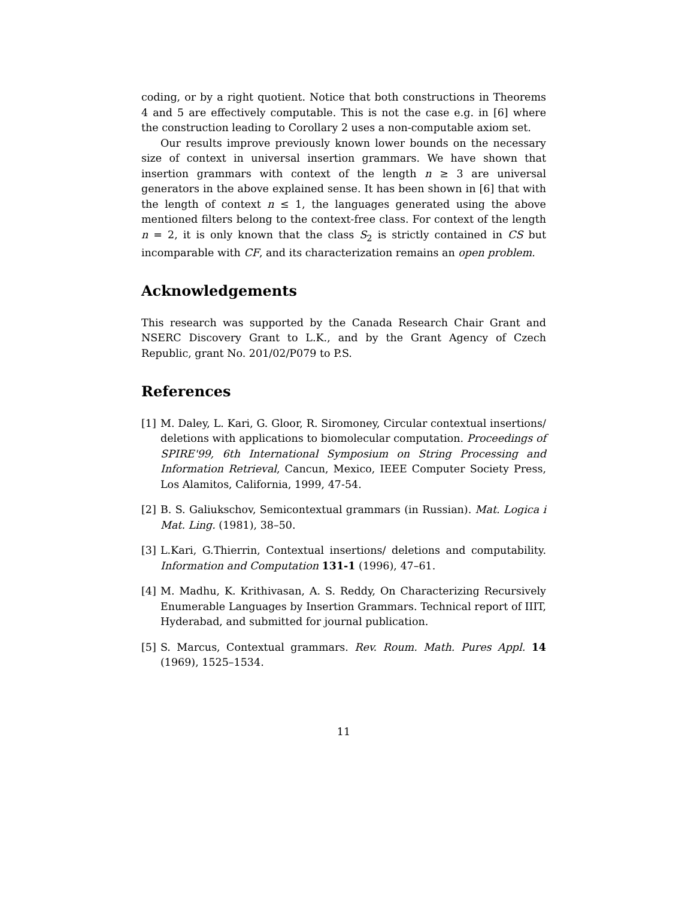coding, or by a right quotient. Notice that both constructions in Theorems 4 and 5 are effectively computable. This is not the case e.g. in [6] where the construction leading to Corollary 2 uses a non-computable axiom set.
Our results improve previously known lower bounds on the necessary size of context in universal insertion grammars. We have shown that insertion grammars with context of the length n ≥ 3 are universal generators in the above explained sense. It has been shown in [6] that with the length of context n ≤ 1, the languages generated using the above mentioned filters belong to the context-free class. For context of the length n = 2, it is only known that the class S<sub>2</sub> is strictly contained in CS but incomparable with CF, and its characterization remains an open problem.
Acknowledgements
This research was supported by the Canada Research Chair Grant and NSERC Discovery Grant to L.K., and by the Grant Agency of Czech Republic, grant No. 201/02/P079 to P.S.
References
[1] M. Daley, L. Kari, G. Gloor, R. Siromoney, Circular contextual insertions/ deletions with applications to biomolecular computation. Proceedings of SPIRE'99, 6th International Symposium on String Processing and Information Retrieval, Cancun, Mexico, IEEE Computer Society Press, Los Alamitos, California, 1999, 47-54.
[2] B. S. Galiukschov, Semicontextual grammars (in Russian). Mat. Logica i Mat. Ling. (1981), 38–50.
[3] L.Kari, G.Thierrin, Contextual insertions/ deletions and computability. Information and Computation 131-1 (1996), 47–61.
[4] M. Madhu, K. Krithivasan, A. S. Reddy, On Characterizing Recursively Enumerable Languages by Insertion Grammars. Technical report of IIIT, Hyderabad, and submitted for journal publication.
[5] S. Marcus, Contextual grammars. Rev. Roum. Math. Pures Appl. 14 (1969), 1525–1534.
11